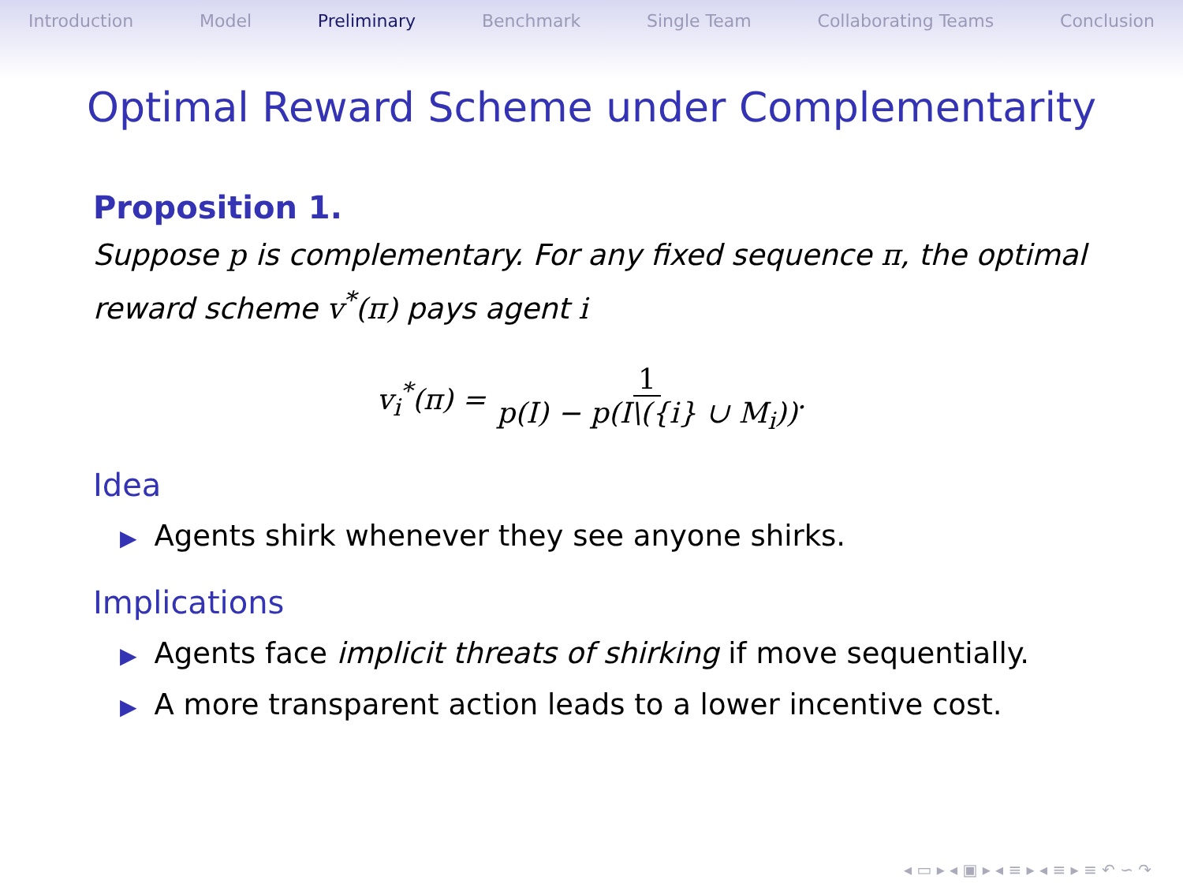Introduction Model Preliminary Benchmark Single Team Collaborating Teams Conclusion
Optimal Reward Scheme under Complementarity
Proposition 1.
Suppose p is complementary. For any fixed sequence π, the optimal reward scheme v<sup>*</sup>(π) pays agent i
v<sub>i</sub><sup>*</sup>(π) = 1 p(I) − p(I\({i} ∪ M<sub>i</sub>)).
Idea
▶ Agents shirk whenever they see anyone shirks.
Implications
▶ Agents face implicit threats of shirking if move sequentially.
▶ A more transparent action leads to a lower incentive cost.
◂ ▭ ▸ ◂ ▣ ▸ ◂ ≡ ▸ ◂ ≡ ▸ ≡ ↶ ∽ ↷